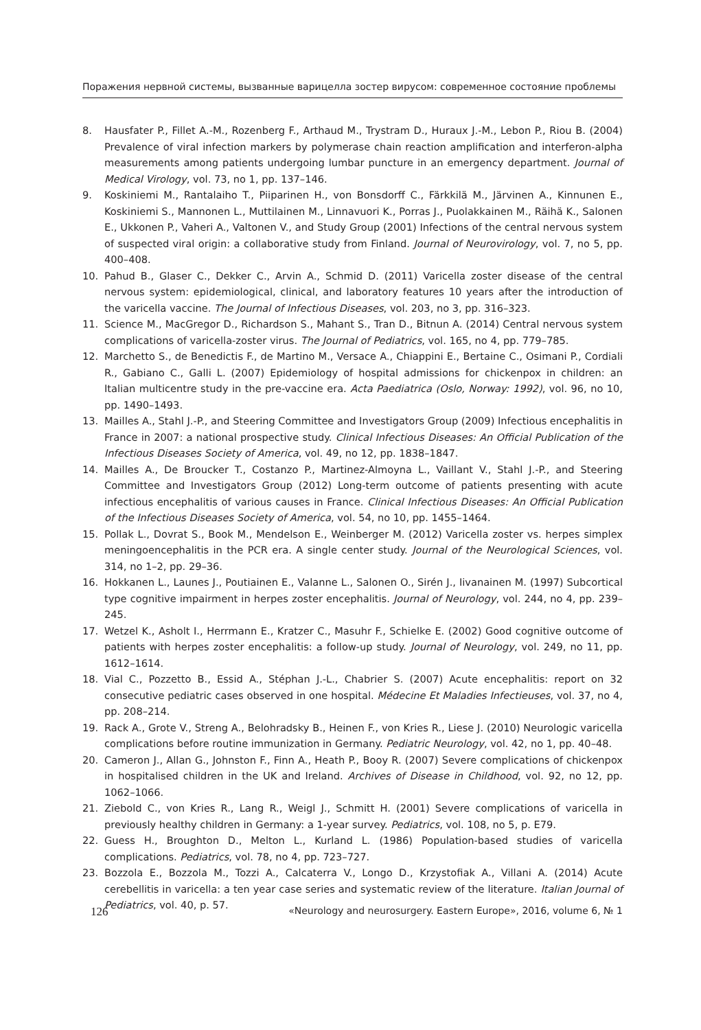Поражения нервной системы, вызванные варицелла зостер вирусом: современное состояние проблемы
8. Hausfater P., Fillet A.-M., Rozenberg F., Arthaud M., Trystram D., Huraux J.-M., Lebon P., Riou B. (2004) Prevalence of viral infection markers by polymerase chain reaction amplification and interferon-alpha measurements among patients undergoing lumbar puncture in an emergency department. Journal of Medical Virology, vol. 73, no 1, pp. 137–146.
9. Koskiniemi M., Rantalaiho T., Piiparinen H., von Bonsdorff C., Färkkilä M., Järvinen A., Kinnunen E., Koskiniemi S., Mannonen L., Muttilainen M., Linnavuori K., Porras J., Puolakkainen M., Räihä K., Salonen E., Ukkonen P., Vaheri A., Valtonen V., and Study Group (2001) Infections of the central nervous system of suspected viral origin: a collaborative study from Finland. Journal of Neurovirology, vol. 7, no 5, pp. 400–408.
10. Pahud B., Glaser C., Dekker C., Arvin A., Schmid D. (2011) Varicella zoster disease of the central nervous system: epidemiological, clinical, and laboratory features 10 years after the introduction of the varicella vaccine. The Journal of Infectious Diseases, vol. 203, no 3, pp. 316–323.
11. Science M., MacGregor D., Richardson S., Mahant S., Tran D., Bitnun A. (2014) Central nervous system complications of varicella-zoster virus. The Journal of Pediatrics, vol. 165, no 4, pp. 779–785.
12. Marchetto S., de Benedictis F., de Martino M., Versace A., Chiappini E., Bertaine C., Osimani P., Cordiali R., Gabiano C., Galli L. (2007) Epidemiology of hospital admissions for chickenpox in children: an Italian multicentre study in the pre-vaccine era. Acta Paediatrica (Oslo, Norway: 1992), vol. 96, no 10, pp. 1490–1493.
13. Mailles A., Stahl J.-P., and Steering Committee and Investigators Group (2009) Infectious encephalitis in France in 2007: a national prospective study. Clinical Infectious Diseases: An Official Publication of the Infectious Diseases Society of America, vol. 49, no 12, pp. 1838–1847.
14. Mailles A., De Broucker T., Costanzo P., Martinez-Almoyna L., Vaillant V., Stahl J.-P., and Steering Committee and Investigators Group (2012) Long-term outcome of patients presenting with acute infectious encephalitis of various causes in France. Clinical Infectious Diseases: An Official Publication of the Infectious Diseases Society of America, vol. 54, no 10, pp. 1455–1464.
15. Pollak L., Dovrat S., Book M., Mendelson E., Weinberger M. (2012) Varicella zoster vs. herpes simplex meningoencephalitis in the PCR era. A single center study. Journal of the Neurological Sciences, vol. 314, no 1–2, pp. 29–36.
16. Hokkanen L., Launes J., Poutiainen E., Valanne L., Salonen O., Sirén J., Iivanainen M. (1997) Subcortical type cognitive impairment in herpes zoster encephalitis. Journal of Neurology, vol. 244, no 4, pp. 239–245.
17. Wetzel K., Asholt I., Herrmann E., Kratzer C., Masuhr F., Schielke E. (2002) Good cognitive outcome of patients with herpes zoster encephalitis: a follow-up study. Journal of Neurology, vol. 249, no 11, pp. 1612–1614.
18. Vial C., Pozzetto B., Essid A., Stéphan J.-L., Chabrier S. (2007) Acute encephalitis: report on 32 consecutive pediatric cases observed in one hospital. Médecine Et Maladies Infectieuses, vol. 37, no 4, pp. 208–214.
19. Rack A., Grote V., Streng A., Belohradsky B., Heinen F., von Kries R., Liese J. (2010) Neurologic varicella complications before routine immunization in Germany. Pediatric Neurology, vol. 42, no 1, pp. 40–48.
20. Cameron J., Allan G., Johnston F., Finn A., Heath P., Booy R. (2007) Severe complications of chickenpox in hospitalised children in the UK and Ireland. Archives of Disease in Childhood, vol. 92, no 12, pp. 1062–1066.
21. Ziebold C., von Kries R., Lang R., Weigl J., Schmitt H. (2001) Severe complications of varicella in previously healthy children in Germany: a 1-year survey. Pediatrics, vol. 108, no 5, p. E79.
22. Guess H., Broughton D., Melton L., Kurland L. (1986) Population-based studies of varicella complications. Pediatrics, vol. 78, no 4, pp. 723–727.
23. Bozzola E., Bozzola M., Tozzi A., Calcaterra V., Longo D., Krzystofiak A., Villani A. (2014) Acute cerebellitis in varicella: a ten year case series and systematic review of the literature. Italian Journal of Pediatrics, vol. 40, p. 57.
126 «Neurology and neurosurgery. Eastern Europe», 2016, volume 6, № 1